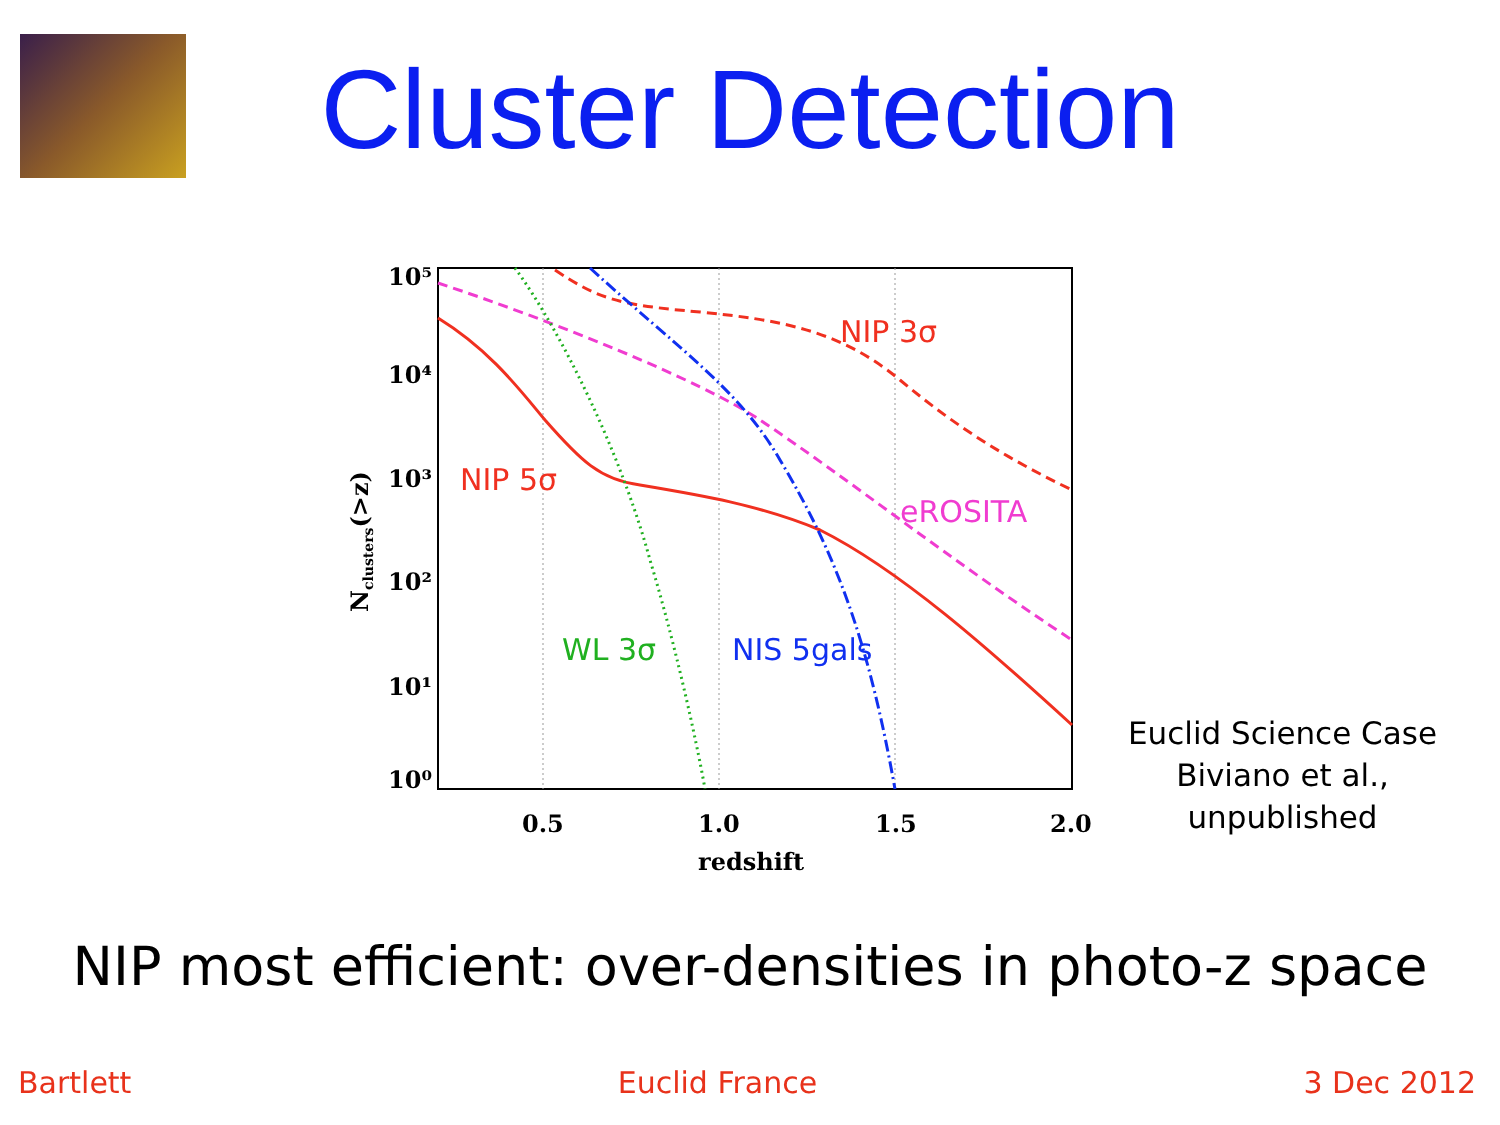Cluster Detection
10⁵
10⁴
10³
10²
10¹
10⁰
0.5
1.0
1.5
2.0
redshift
Nclusters(>z)
NIP 3σ
NIP 5σ
eROSITA
WL 3σ
NIS 5gals
Euclid Science Case
Biviano et al., unpublished
NIP most efficient: over-densities in photo-z space
Bartlett Euclid France 3 Dec 2012